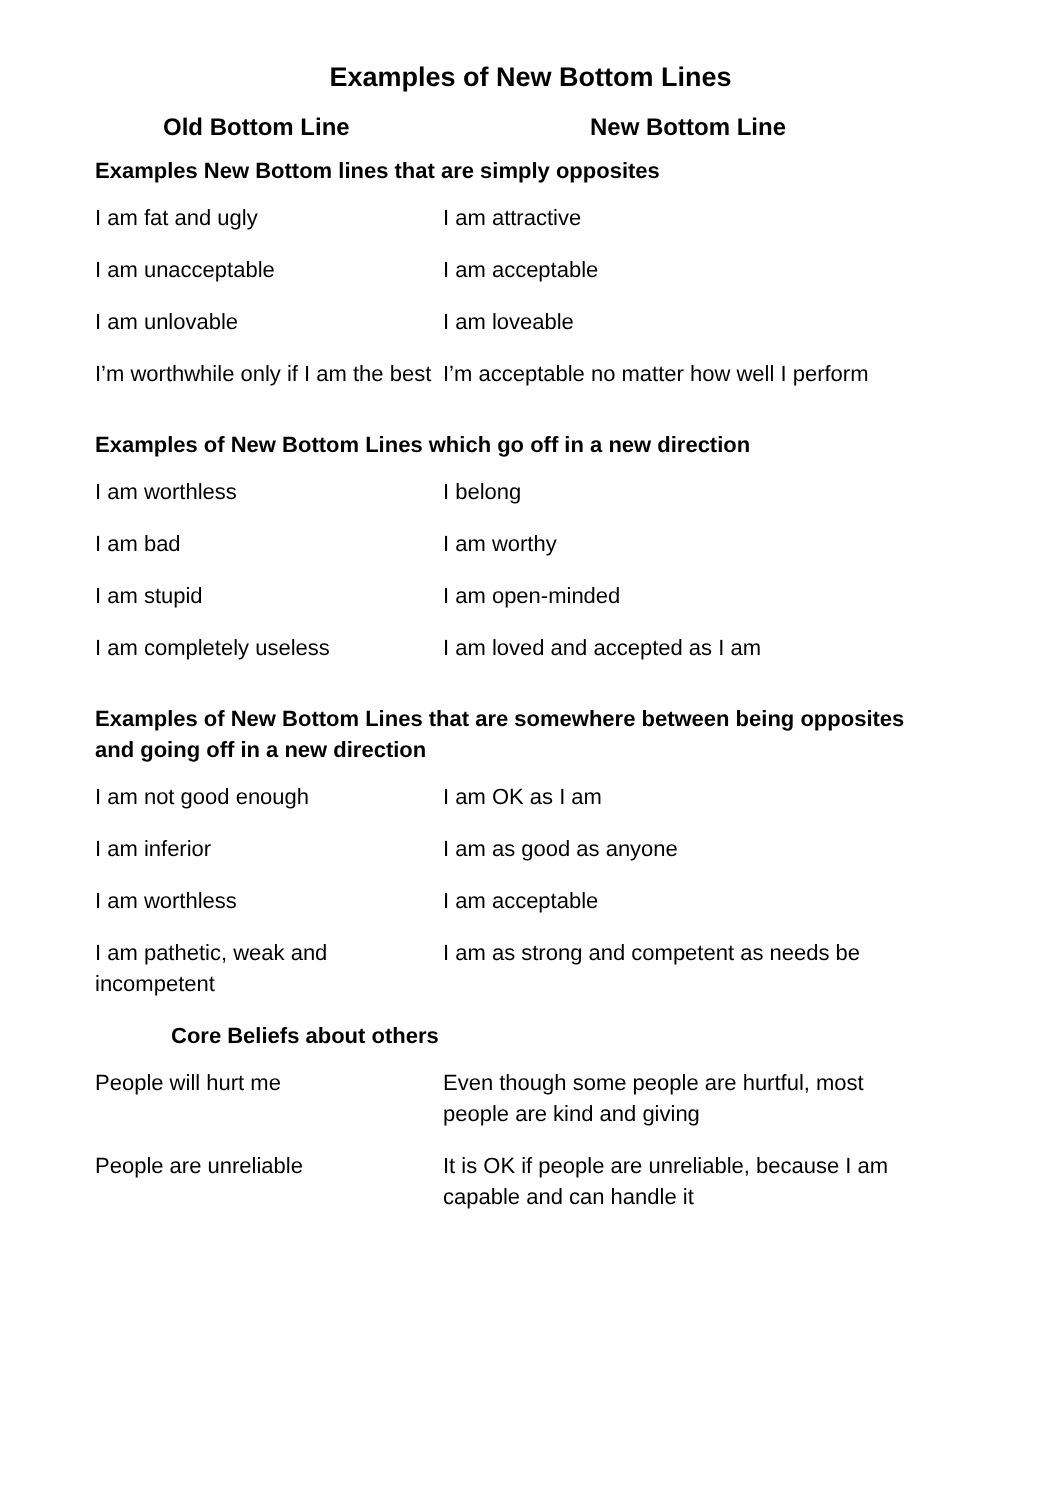Examples of New Bottom Lines
| Old Bottom Line | New Bottom Line |
| --- | --- |
| Examples New Bottom lines that are simply opposites | |
| I am fat and ugly | I am attractive |
| I am unacceptable | I am acceptable |
| I am unlovable | I am loveable |
| I’m worthwhile only if I am the best | I’m acceptable no matter how well I perform |
| Examples of New Bottom Lines which go off in a new direction | |
| I am worthless | I belong |
| I am bad | I am worthy |
| I am stupid | I am open-minded |
| I am completely useless | I am loved and accepted as I am |
| Examples of New Bottom Lines that are somewhere between being opposites and going off in a new direction | |
| I am not good enough | I am OK as I am |
| I am inferior | I am as good as anyone |
| I am worthless | I am acceptable |
| I am pathetic, weak and incompetent | I am as strong and competent as needs be |
| Core Beliefs about others | |
| People will hurt me | Even though some people are hurtful, most people are kind and giving |
| People are unreliable | It is OK if people are unreliable, because I am capable and can handle it |